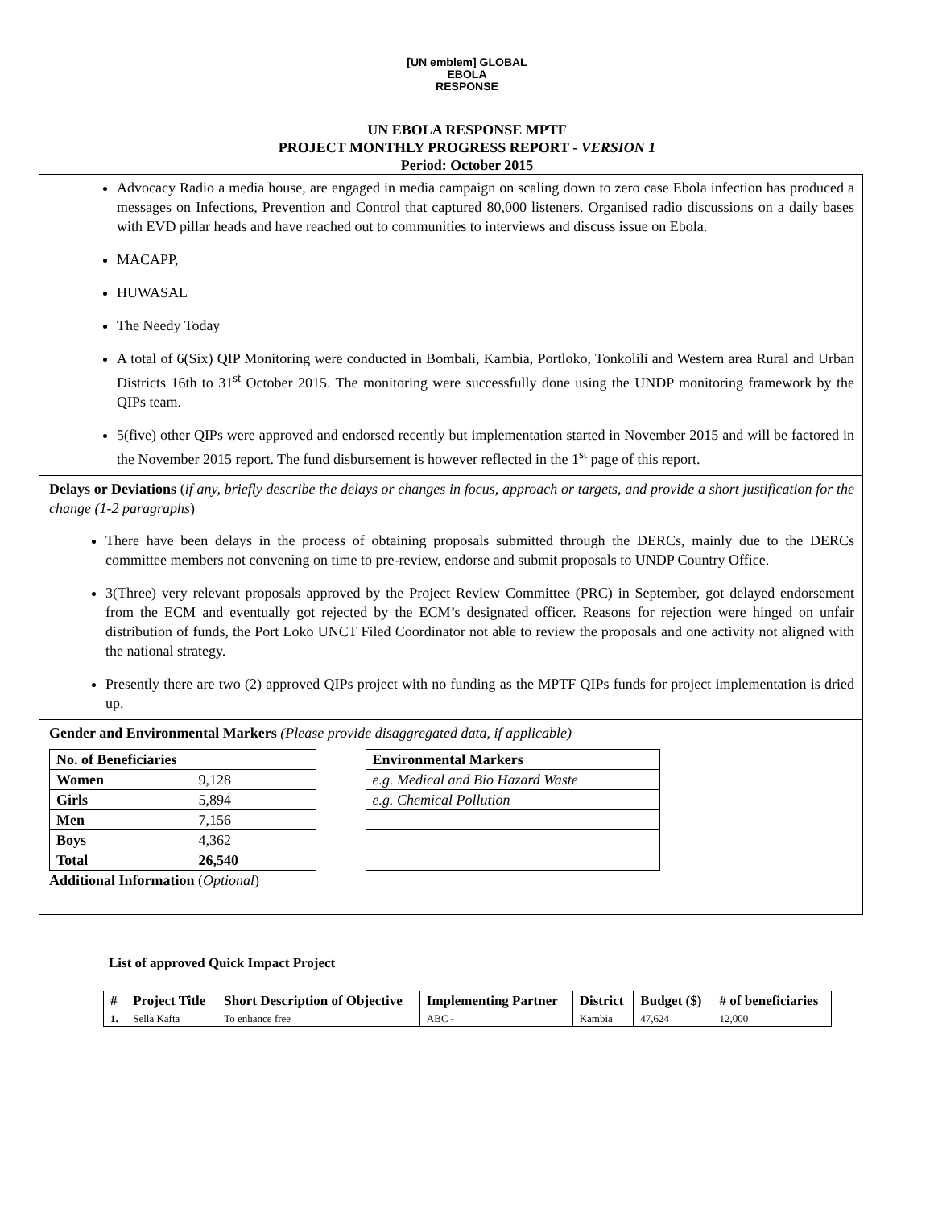[UN emblem] GLOBAL
EBOLA
RESPONSE
UN EBOLA RESPONSE MPTF
PROJECT MONTHLY PROGRESS REPORT - VERSION 1
Period: October 2015
Advocacy Radio a media house, are engaged in media campaign on scaling down to zero case Ebola infection has produced a messages on Infections, Prevention and Control that captured 80,000 listeners. Organised radio discussions on a daily bases with EVD pillar heads and have reached out to communities to interviews and discuss issue on Ebola.
MACAPP,
HUWASAL
The Needy Today
A total of 6(Six) QIP Monitoring were conducted in Bombali, Kambia, Portloko, Tonkolili and Western area Rural and Urban Districts 16th to 31<sup>st</sup> October 2015. The monitoring were successfully done using the UNDP monitoring framework by the QIPs team.
5(five) other QIPs were approved and endorsed recently but implementation started in November 2015 and will be factored in the November 2015 report. The fund disbursement is however reflected in the 1<sup>st</sup> page of this report.
Delays or Deviations (if any, briefly describe the delays or changes in focus, approach or targets, and provide a short justification for the change (1-2 paragraphs)
There have been delays in the process of obtaining proposals submitted through the DERCs, mainly due to the DERCs committee members not convening on time to pre-review, endorse and submit proposals to UNDP Country Office.
3(Three) very relevant proposals approved by the Project Review Committee (PRC) in September, got delayed endorsement from the ECM and eventually got rejected by the ECM’s designated officer. Reasons for rejection were hinged on unfair distribution of funds, the Port Loko UNCT Filed Coordinator not able to review the proposals and one activity not aligned with the national strategy.
Presently there are two (2) approved QIPs project with no funding as the MPTF QIPs funds for project implementation is dried up.
Gender and Environmental Markers (Please provide disaggregated data, if applicable)
| No. of Beneficiaries | |
| Women | 9,128 |
| Girls | 5,894 |
| Men | 7,156 |
| Boys | 4,362 |
| Total | 26,540 |
| Environmental Markers |
| e.g. Medical and Bio Hazard Waste |
| e.g. Chemical Pollution |
Additional Information (Optional)
List of approved Quick Impact Project
| # | Project Title | Short Description of Objective | Implementing Partner | District | Budget ($) | # of beneficiaries |
| --- | --- | --- | --- | --- | --- | --- |
| 1. | Sella Kafta | To enhance free | ABC - | Kambia | 47,624 | 12,000 |